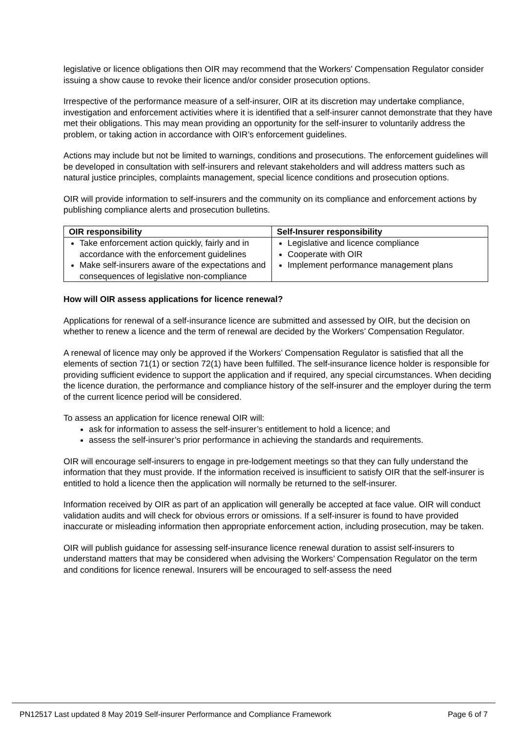legislative or licence obligations then OIR may recommend that the Workers’ Compensation Regulator consider issuing a show cause to revoke their licence and/or consider prosecution options.
Irrespective of the performance measure of a self-insurer, OIR at its discretion may undertake compliance, investigation and enforcement activities where it is identified that a self-insurer cannot demonstrate that they have met their obligations. This may mean providing an opportunity for the self-insurer to voluntarily address the problem, or taking action in accordance with OIR’s enforcement guidelines.
Actions may include but not be limited to warnings, conditions and prosecutions. The enforcement guidelines will be developed in consultation with self-insurers and relevant stakeholders and will address matters such as natural justice principles, complaints management, special licence conditions and prosecution options.
OIR will provide information to self-insurers and the community on its compliance and enforcement actions by publishing compliance alerts and prosecution bulletins.
| OIR responsibility | Self-Insurer responsibility |
| --- | --- |
| Take enforcement action quickly, fairly and in accordance with the enforcement guidelines Make self-insurers aware of the expectations and consequences of legislative non-compliance | Legislative and licence compliance Cooperate with OIR Implement performance management plans |
How will OIR assess applications for licence renewal?
Applications for renewal of a self-insurance licence are submitted and assessed by OIR, but the decision on whether to renew a licence and the term of renewal are decided by the Workers’ Compensation Regulator.
A renewal of licence may only be approved if the Workers’ Compensation Regulator is satisfied that all the elements of section 71(1) or section 72(1) have been fulfilled. The self-insurance licence holder is responsible for providing sufficient evidence to support the application and if required, any special circumstances. When deciding the licence duration, the performance and compliance history of the self-insurer and the employer during the term of the current licence period will be considered.
To assess an application for licence renewal OIR will:
ask for information to assess the self-insurer’s entitlement to hold a licence; and
assess the self-insurer’s prior performance in achieving the standards and requirements.
OIR will encourage self-insurers to engage in pre-lodgement meetings so that they can fully understand the information that they must provide. If the information received is insufficient to satisfy OIR that the self-insurer is entitled to hold a licence then the application will normally be returned to the self-insurer.
Information received by OIR as part of an application will generally be accepted at face value. OIR will conduct validation audits and will check for obvious errors or omissions. If a self-insurer is found to have provided inaccurate or misleading information then appropriate enforcement action, including prosecution, may be taken.
OIR will publish guidance for assessing self-insurance licence renewal duration to assist self-insurers to understand matters that may be considered when advising the Workers’ Compensation Regulator on the term and conditions for licence renewal. Insurers will be encouraged to self-assess the need
PN12517 Last updated 8 May 2019 Self-insurer Performance and Compliance Framework Page 6 of 7